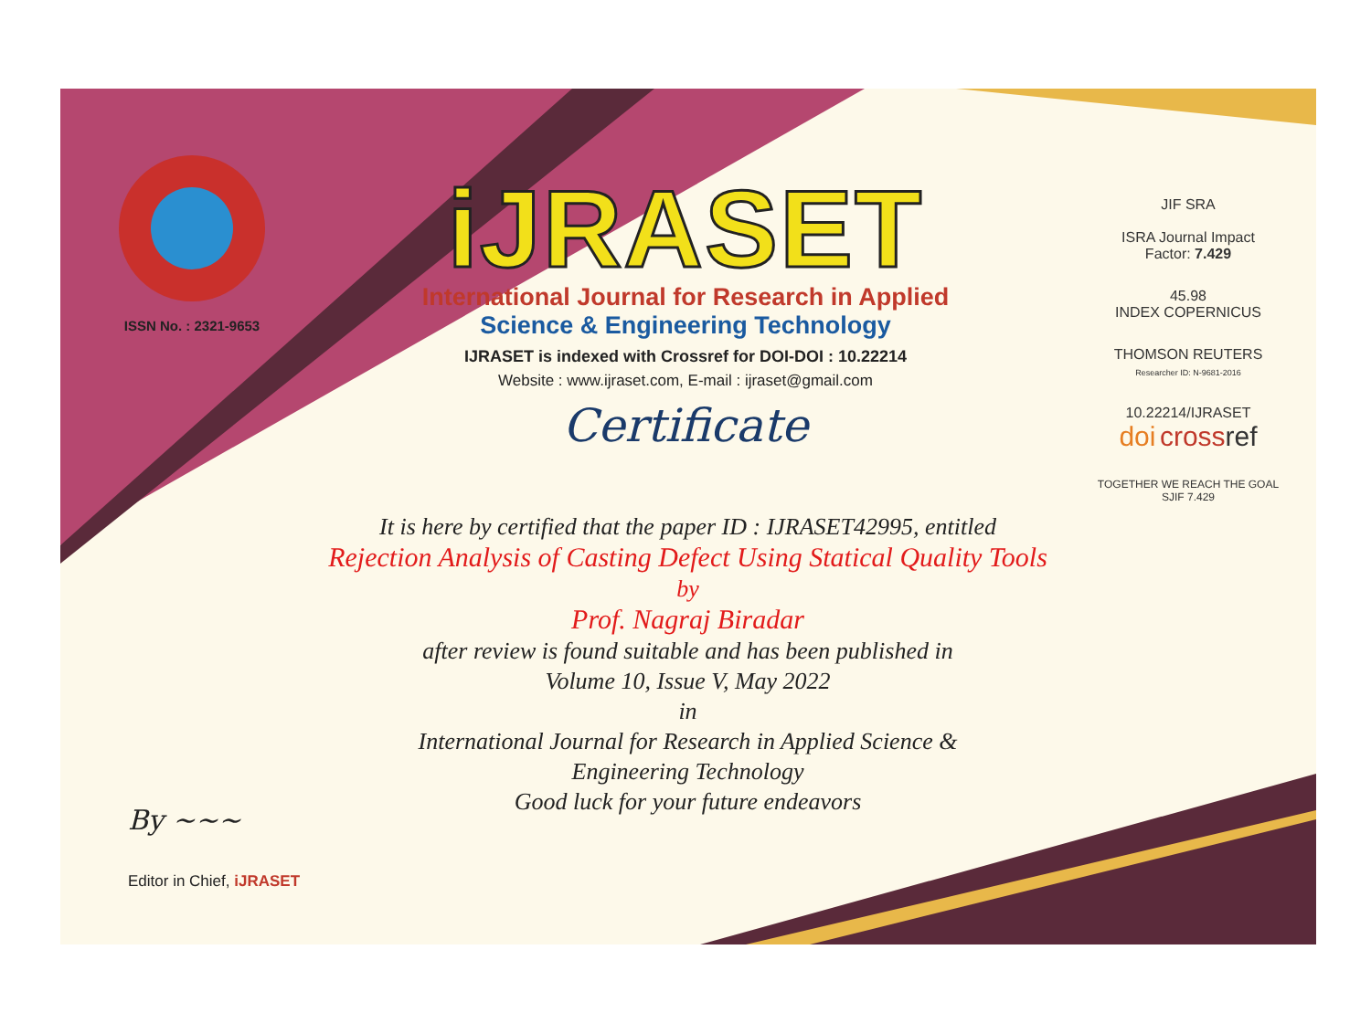ISSN No. : 2321-9653
iJRASET
International Journal for Research in Applied
Science & Engineering Technology
IJRASET is indexed with Crossref for DOI-DOI : 10.22214
Website : www.ijraset.com, E-mail : ijraset@gmail.com
Certificate
It is here by certified that the paper ID : IJRASET42995, entitled
Rejection Analysis of Casting Defect Using Statical Quality Tools
by
Prof. Nagraj Biradar
after review is found suitable and has been published in
Volume 10, Issue V, May 2022
in
International Journal for Research in Applied Science &
Engineering Technology
Good luck for your future endeavors
JIF SRA
ISRA Journal Impact
Factor: 7.429
45.98
INDEX COPERNICUS
THOMSON REUTERS
Researcher ID: N-9681-2016
10.22214/IJRASET
doi cross ref
TOGETHER WE REACH THE GOAL
SJIF 7.429
By ~~~
Editor in Chief, iJRASET